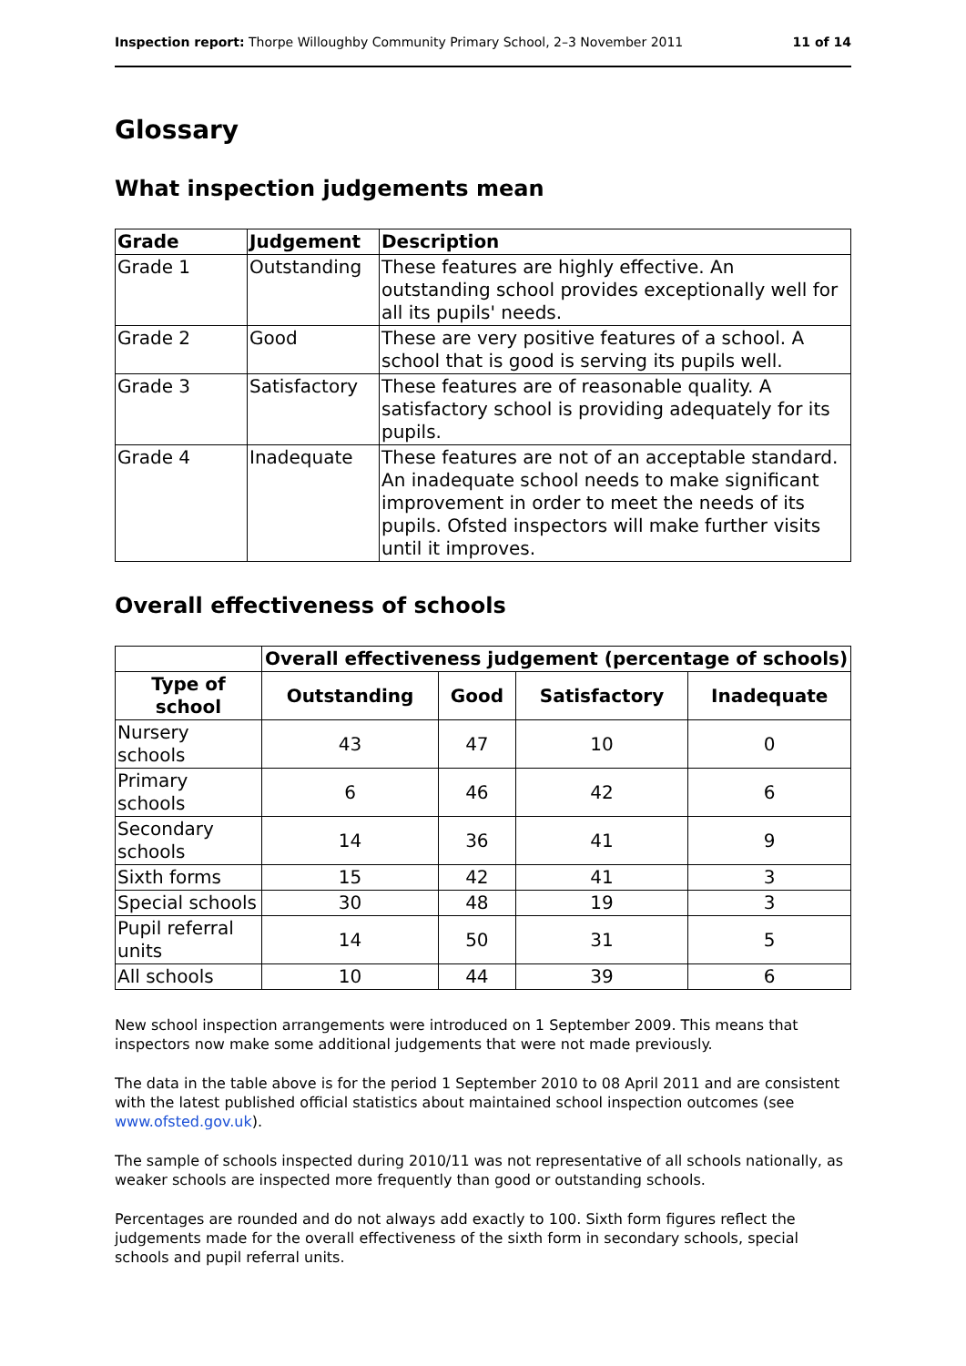Inspection report: Thorpe Willoughby Community Primary School, 2–3 November 2011 11 of 14
Glossary
What inspection judgements mean
| Grade | Judgement | Description |
| --- | --- | --- |
| Grade 1 | Outstanding | These features are highly effective. An outstanding school provides exceptionally well for all its pupils' needs. |
| Grade 2 | Good | These are very positive features of a school. A school that is good is serving its pupils well. |
| Grade 3 | Satisfactory | These features are of reasonable quality. A satisfactory school is providing adequately for its pupils. |
| Grade 4 | Inadequate | These features are not of an acceptable standard. An inadequate school needs to make significant improvement in order to meet the needs of its pupils. Ofsted inspectors will make further visits until it improves. |
Overall effectiveness of schools
| | Overall effectiveness judgement (percentage of schools) | | | |
| --- | --- | --- | --- | --- |
| Type of school | Outstanding | Good | Satisfactory | Inadequate |
| Nursery schools | 43 | 47 | 10 | 0 |
| Primary schools | 6 | 46 | 42 | 6 |
| Secondary schools | 14 | 36 | 41 | 9 |
| Sixth forms | 15 | 42 | 41 | 3 |
| Special schools | 30 | 48 | 19 | 3 |
| Pupil referral units | 14 | 50 | 31 | 5 |
| All schools | 10 | 44 | 39 | 6 |
New school inspection arrangements were introduced on 1 September 2009. This means that inspectors now make some additional judgements that were not made previously.
The data in the table above is for the period 1 September 2010 to 08 April 2011 and are consistent with the latest published official statistics about maintained school inspection outcomes (see www.ofsted.gov.uk).
The sample of schools inspected during 2010/11 was not representative of all schools nationally, as weaker schools are inspected more frequently than good or outstanding schools.
Percentages are rounded and do not always add exactly to 100. Sixth form figures reflect the judgements made for the overall effectiveness of the sixth form in secondary schools, special schools and pupil referral units.